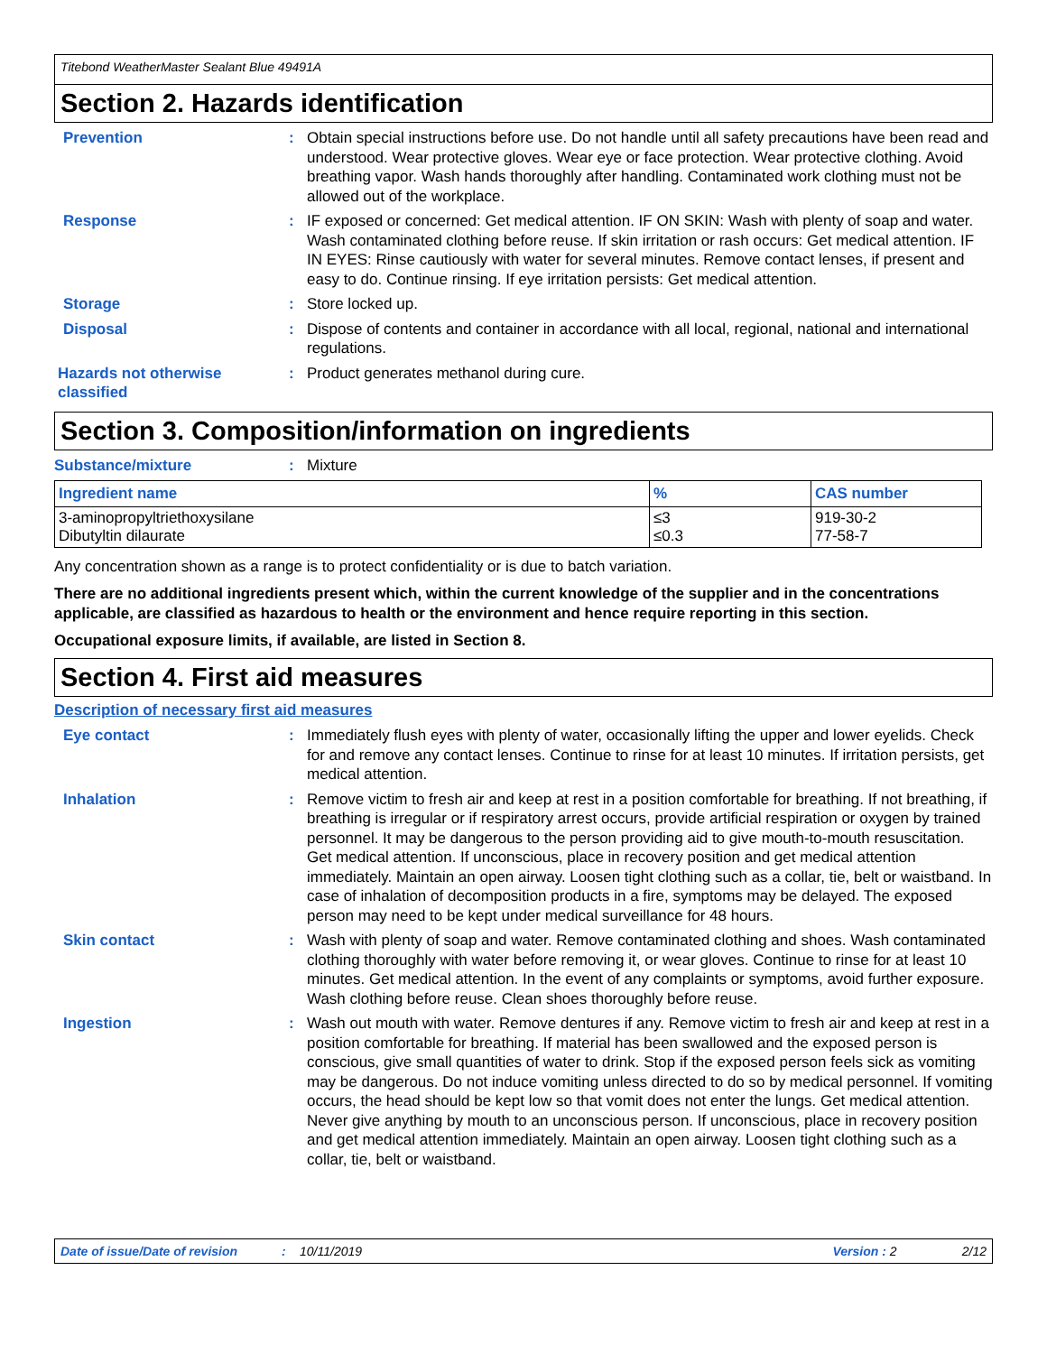Titebond WeatherMaster Sealant Blue 49491A
Section 2. Hazards identification
Prevention : Obtain special instructions before use. Do not handle until all safety precautions have been read and understood. Wear protective gloves. Wear eye or face protection. Wear protective clothing. Avoid breathing vapor. Wash hands thoroughly after handling. Contaminated work clothing must not be allowed out of the workplace.
Response : IF exposed or concerned: Get medical attention. IF ON SKIN: Wash with plenty of soap and water. Wash contaminated clothing before reuse. If skin irritation or rash occurs: Get medical attention. IF IN EYES: Rinse cautiously with water for several minutes. Remove contact lenses, if present and easy to do. Continue rinsing. If eye irritation persists: Get medical attention.
Storage : Store locked up.
Disposal : Dispose of contents and container in accordance with all local, regional, national and international regulations.
Hazards not otherwise classified
: Product generates methanol during cure.
Section 3. Composition/information on ingredients
Substance/mixture : Mixture
| Ingredient name | % | CAS number |
| --- | --- | --- |
| 3-aminopropyltriethoxysilane Dibutyltin dilaurate | ≤3 ≤0.3 | 919-30-2 77-58-7 |
Any concentration shown as a range is to protect confidentiality or is due to batch variation.
There are no additional ingredients present which, within the current knowledge of the supplier and in the concentrations applicable, are classified as hazardous to health or the environment and hence require reporting in this section.
Occupational exposure limits, if available, are listed in Section 8.
Section 4. First aid measures
Description of necessary first aid measures
Eye contact : Immediately flush eyes with plenty of water, occasionally lifting the upper and lower eyelids. Check for and remove any contact lenses. Continue to rinse for at least 10 minutes. If irritation persists, get medical attention.
Inhalation : Remove victim to fresh air and keep at rest in a position comfortable for breathing. If not breathing, if breathing is irregular or if respiratory arrest occurs, provide artificial respiration or oxygen by trained personnel. It may be dangerous to the person providing aid to give mouth-to-mouth resuscitation. Get medical attention. If unconscious, place in recovery position and get medical attention immediately. Maintain an open airway. Loosen tight clothing such as a collar, tie, belt or waistband. In case of inhalation of decomposition products in a fire, symptoms may be delayed. The exposed person may need to be kept under medical surveillance for 48 hours.
Skin contact : Wash with plenty of soap and water. Remove contaminated clothing and shoes. Wash contaminated clothing thoroughly with water before removing it, or wear gloves. Continue to rinse for at least 10 minutes. Get medical attention. In the event of any complaints or symptoms, avoid further exposure. Wash clothing before reuse. Clean shoes thoroughly before reuse.
Ingestion : Wash out mouth with water. Remove dentures if any. Remove victim to fresh air and keep at rest in a position comfortable for breathing. If material has been swallowed and the exposed person is conscious, give small quantities of water to drink. Stop if the exposed person feels sick as vomiting may be dangerous. Do not induce vomiting unless directed to do so by medical personnel. If vomiting occurs, the head should be kept low so that vomit does not enter the lungs. Get medical attention. Never give anything by mouth to an unconscious person. If unconscious, place in recovery position and get medical attention immediately. Maintain an open airway. Loosen tight clothing such as a collar, tie, belt or waistband.
Date of issue/Date of revision: 10/11/2019 Version : 2 2/12